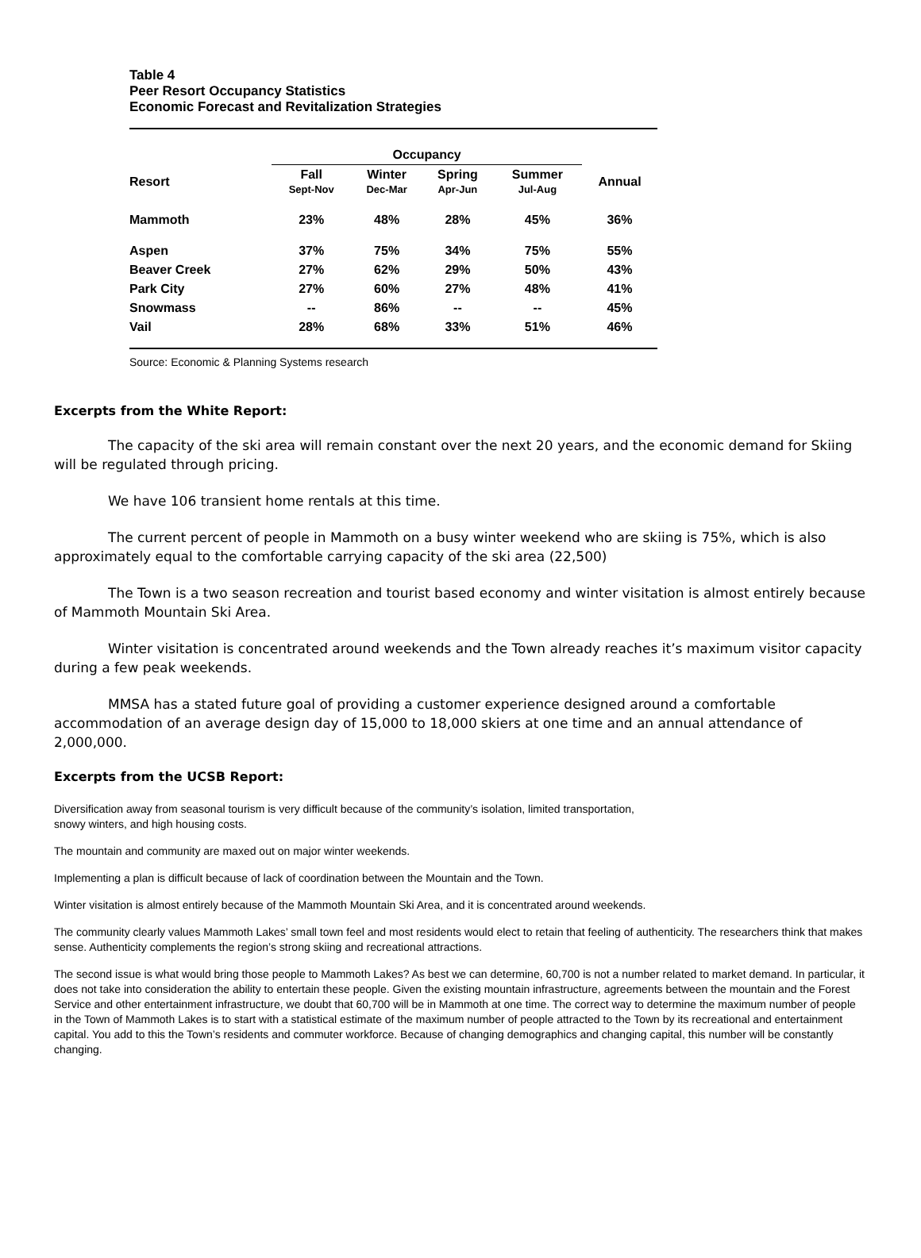Table 4
Peer Resort Occupancy Statistics
Economic Forecast and Revitalization Strategies
| | Occupancy | | | | |
| --- | --- | --- | --- | --- | --- |
| Resort | Fall Sept-Nov | Winter Dec-Mar | Spring Apr-Jun | Summer Jul-Aug | Annual |
| Mammoth | 23% | 48% | 28% | 45% | 36% |
| Aspen | 37% | 75% | 34% | 75% | 55% |
| Beaver Creek | 27% | 62% | 29% | 50% | 43% |
| Park City | 27% | 60% | 27% | 48% | 41% |
| Snowmass | -- | 86% | -- | -- | 45% |
| Vail | 28% | 68% | 33% | 51% | 46% |
Source: Economic & Planning Systems research
Excerpts from the White Report:
The capacity of the ski area will remain constant over the next 20 years, and the economic demand for Skiing will be regulated through pricing.
We have 106 transient home rentals at this time.
The current percent of people in Mammoth on a busy winter weekend who are skiing is 75%, which is also approximately equal to the comfortable carrying capacity of the ski area (22,500)
The Town is a two season recreation and tourist based economy and winter visitation is almost entirely because of Mammoth Mountain Ski Area.
Winter visitation is concentrated around weekends and the Town already reaches it’s maximum visitor capacity during a few peak weekends.
MMSA has a stated future goal of providing a customer experience designed around a comfortable accommodation of an average design day of 15,000 to 18,000 skiers at one time and an annual attendance of 2,000,000.
Excerpts from the UCSB Report:
Diversification away from seasonal tourism is very difficult because of the community’s isolation, limited transportation,
snowy winters, and high housing costs.
The mountain and community are maxed out on major winter weekends.
Implementing a plan is difficult because of lack of coordination between the Mountain and the Town.
Winter visitation is almost entirely because of the Mammoth Mountain Ski Area, and it is concentrated around weekends.
The community clearly values Mammoth Lakes’ small town feel and most residents would elect to retain that feeling of authenticity. The researchers think that makes sense. Authenticity complements the region’s strong skiing and recreational attractions.
The second issue is what would bring those people to Mammoth Lakes? As best we can determine, 60,700 is not a number related to market demand. In particular, it does not take into consideration the ability to entertain these people. Given the existing mountain infrastructure, agreements between the mountain and the Forest Service and other entertainment infrastructure, we doubt that 60,700 will be in Mammoth at one time. The correct way to determine the maximum number of people in the Town of Mammoth Lakes is to start with a statistical estimate of the maximum number of people attracted to the Town by its recreational and entertainment capital. You add to this the Town’s residents and commuter workforce. Because of changing demographics and changing capital, this number will be constantly changing.